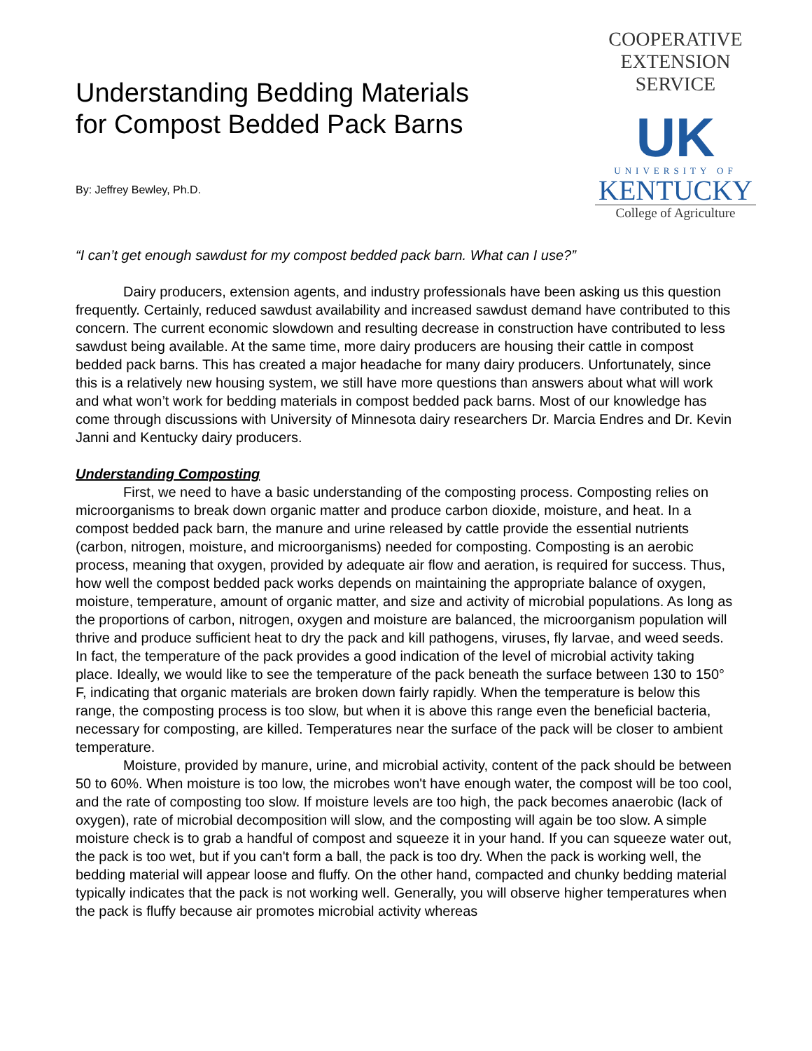Understanding Bedding Materials
for Compost Bedded Pack Barns
By: Jeffrey Bewley, Ph.D.
COOPERATIVE
EXTENSION
SERVICE
UK
UNIVERSITY OF
KENTUCKY
College of Agriculture
“I can’t get enough sawdust for my compost bedded pack barn. What can I use?”
Dairy producers, extension agents, and industry professionals have been asking us this question frequently. Certainly, reduced sawdust availability and increased sawdust demand have contributed to this concern. The current economic slowdown and resulting decrease in construction have contributed to less sawdust being available. At the same time, more dairy producers are housing their cattle in compost bedded pack barns. This has created a major headache for many dairy producers. Unfortunately, since this is a relatively new housing system, we still have more questions than answers about what will work and what won’t work for bedding materials in compost bedded pack barns. Most of our knowledge has come through discussions with University of Minnesota dairy researchers Dr. Marcia Endres and Dr. Kevin Janni and Kentucky dairy producers.
Understanding Composting
First, we need to have a basic understanding of the composting process. Composting relies on microorganisms to break down organic matter and produce carbon dioxide, moisture, and heat. In a compost bedded pack barn, the manure and urine released by cattle provide the essential nutrients (carbon, nitrogen, moisture, and microorganisms) needed for composting. Composting is an aerobic process, meaning that oxygen, provided by adequate air flow and aeration, is required for success. Thus, how well the compost bedded pack works depends on maintaining the appropriate balance of oxygen, moisture, temperature, amount of organic matter, and size and activity of microbial populations. As long as the proportions of carbon, nitrogen, oxygen and moisture are balanced, the microorganism population will thrive and produce sufficient heat to dry the pack and kill pathogens, viruses, fly larvae, and weed seeds. In fact, the temperature of the pack provides a good indication of the level of microbial activity taking place. Ideally, we would like to see the temperature of the pack beneath the surface between 130 to 150° F, indicating that organic materials are broken down fairly rapidly. When the temperature is below this range, the composting process is too slow, but when it is above this range even the beneficial bacteria, necessary for composting, are killed. Temperatures near the surface of the pack will be closer to ambient temperature.
Moisture, provided by manure, urine, and microbial activity, content of the pack should be between 50 to 60%. When moisture is too low, the microbes won't have enough water, the compost will be too cool, and the rate of composting too slow. If moisture levels are too high, the pack becomes anaerobic (lack of oxygen), rate of microbial decomposition will slow, and the composting will again be too slow. A simple moisture check is to grab a handful of compost and squeeze it in your hand. If you can squeeze water out, the pack is too wet, but if you can't form a ball, the pack is too dry. When the pack is working well, the bedding material will appear loose and fluffy. On the other hand, compacted and chunky bedding material typically indicates that the pack is not working well. Generally, you will observe higher temperatures when the pack is fluffy because air promotes microbial activity whereas